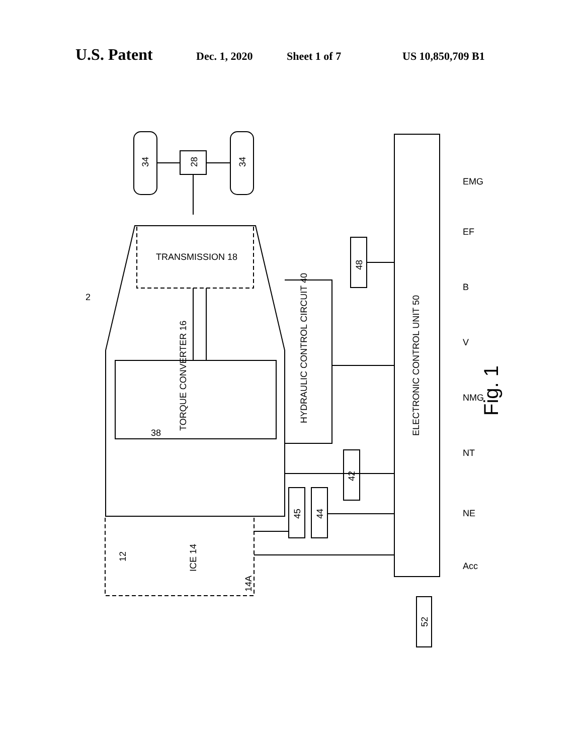U.S. Patent Dec. 1, 2020 Sheet 1 of 7 US 10,850,709 B1
34
34
28
TRANSMISSION 18
TORQUE CONVERTER 16
HYDRAULIC CONTROL CIRCUIT 40
ELECTRONIC CONTROL UNIT 50
ICE 14
12
14A
48
42
45
44
52
38
2
Acc
NE
NT
NMG
V
B
EF
EMG
Fig. 1